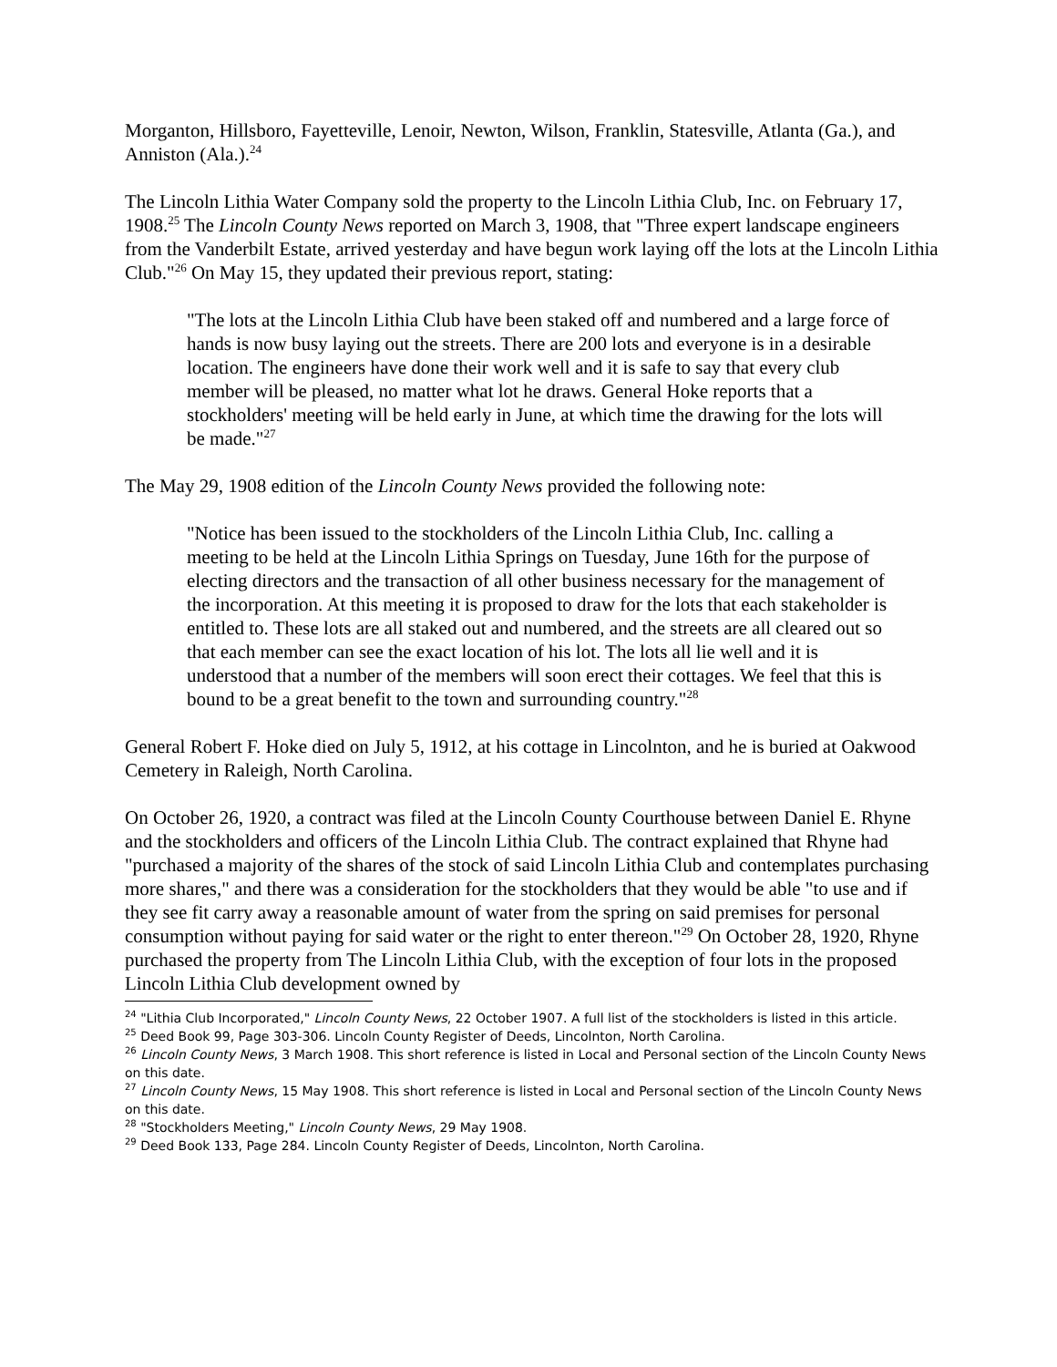Morganton, Hillsboro, Fayetteville, Lenoir, Newton, Wilson, Franklin, Statesville, Atlanta (Ga.), and Anniston (Ala.).<sup>24</sup>
The Lincoln Lithia Water Company sold the property to the Lincoln Lithia Club, Inc. on February 17, 1908.<sup>25</sup> The Lincoln County News reported on March 3, 1908, that "Three expert landscape engineers from the Vanderbilt Estate, arrived yesterday and have begun work laying off the lots at the Lincoln Lithia Club."<sup>26</sup> On May 15, they updated their previous report, stating:
"The lots at the Lincoln Lithia Club have been staked off and numbered and a large force of hands is now busy laying out the streets. There are 200 lots and everyone is in a desirable location. The engineers have done their work well and it is safe to say that every club member will be pleased, no matter what lot he draws. General Hoke reports that a stockholders' meeting will be held early in June, at which time the drawing for the lots will be made."<sup>27</sup>
The May 29, 1908 edition of the Lincoln County News provided the following note:
"Notice has been issued to the stockholders of the Lincoln Lithia Club, Inc. calling a meeting to be held at the Lincoln Lithia Springs on Tuesday, June 16th for the purpose of electing directors and the transaction of all other business necessary for the management of the incorporation. At this meeting it is proposed to draw for the lots that each stakeholder is entitled to. These lots are all staked out and numbered, and the streets are all cleared out so that each member can see the exact location of his lot. The lots all lie well and it is understood that a number of the members will soon erect their cottages. We feel that this is bound to be a great benefit to the town and surrounding country."<sup>28</sup>
General Robert F. Hoke died on July 5, 1912, at his cottage in Lincolnton, and he is buried at Oakwood Cemetery in Raleigh, North Carolina.
On October 26, 1920, a contract was filed at the Lincoln County Courthouse between Daniel E. Rhyne and the stockholders and officers of the Lincoln Lithia Club. The contract explained that Rhyne had "purchased a majority of the shares of the stock of said Lincoln Lithia Club and contemplates purchasing more shares," and there was a consideration for the stockholders that they would be able "to use and if they see fit carry away a reasonable amount of water from the spring on said premises for personal consumption without paying for said water or the right to enter thereon."<sup>29</sup> On October 28, 1920, Rhyne purchased the property from The Lincoln Lithia Club, with the exception of four lots in the proposed Lincoln Lithia Club development owned by
<sup>24</sup> "Lithia Club Incorporated," Lincoln County News, 22 October 1907. A full list of the stockholders is listed in this article.
<sup>25</sup> Deed Book 99, Page 303-306. Lincoln County Register of Deeds, Lincolnton, North Carolina.
<sup>26</sup> Lincoln County News, 3 March 1908. This short reference is listed in Local and Personal section of the Lincoln County News on this date.
<sup>27</sup> Lincoln County News, 15 May 1908. This short reference is listed in Local and Personal section of the Lincoln County News on this date.
<sup>28</sup> "Stockholders Meeting," Lincoln County News, 29 May 1908.
<sup>29</sup> Deed Book 133, Page 284. Lincoln County Register of Deeds, Lincolnton, North Carolina.